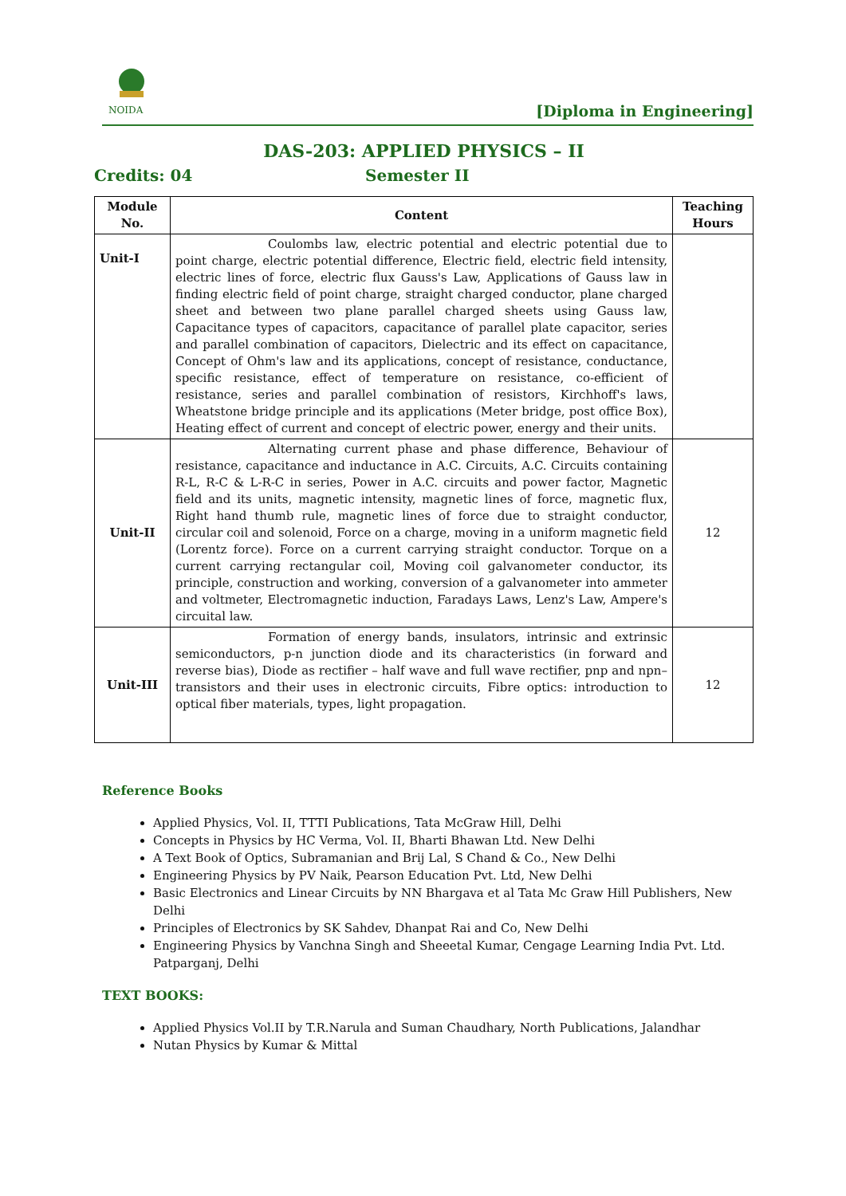NOIDA
[Diploma in Engineering]
DAS-203: APPLIED PHYSICS – II
Credits: 04 Semester II
| Module No. | Content | Teaching Hours |
| --- | --- | --- |
| Unit-I | Coulombs law, electric potential and electric potential due to point charge, electric potential difference, Electric field, electric field intensity, electric lines of force, electric flux Gauss's Law, Applications of Gauss law in finding electric field of point charge, straight charged conductor, plane charged sheet and between two plane parallel charged sheets using Gauss law, Capacitance types of capacitors, capacitance of parallel plate capacitor, series and parallel combination of capacitors, Dielectric and its effect on capacitance, Concept of Ohm's law and its applications, concept of resistance, conductance, specific resistance, effect of temperature on resistance, co-efficient of resistance, series and parallel combination of resistors, Kirchhoff's laws, Wheatstone bridge principle and its applications (Meter bridge, post office Box), Heating effect of current and concept of electric power, energy and their units. | |
| Unit-II | Alternating current phase and phase difference, Behaviour of resistance, capacitance and inductance in A.C. Circuits, A.C. Circuits containing R-L, R-C & L-R-C in series, Power in A.C. circuits and power factor, Magnetic field and its units, magnetic intensity, magnetic lines of force, magnetic flux, Right hand thumb rule, magnetic lines of force due to straight conductor, circular coil and solenoid, Force on a charge, moving in a uniform magnetic field (Lorentz force). Force on a current carrying straight conductor. Torque on a current carrying rectangular coil, Moving coil galvanometer conductor, its principle, construction and working, conversion of a galvanometer into ammeter and voltmeter, Electromagnetic induction, Faradays Laws, Lenz's Law, Ampere's circuital law. | 12 |
| Unit-III | Formation of energy bands, insulators, intrinsic and extrinsic semiconductors, p-n junction diode and its characteristics (in forward and reverse bias), Diode as rectifier – half wave and full wave rectifier, pnp and npn–transistors and their uses in electronic circuits, Fibre optics: introduction to optical fiber materials, types, light propagation. | 12 |
Reference Books
Applied Physics, Vol. II, TTTI Publications, Tata McGraw Hill, Delhi
Concepts in Physics by HC Verma, Vol. II, Bharti Bhawan Ltd. New Delhi
A Text Book of Optics, Subramanian and Brij Lal, S Chand & Co., New Delhi
Engineering Physics by PV Naik, Pearson Education Pvt. Ltd, New Delhi
Basic Electronics and Linear Circuits by NN Bhargava et al Tata Mc Graw Hill Publishers, New Delhi
Principles of Electronics by SK Sahdev, Dhanpat Rai and Co, New Delhi
Engineering Physics by Vanchna Singh and Sheeetal Kumar, Cengage Learning India Pvt. Ltd. Patparganj, Delhi
TEXT BOOKS:
Applied Physics Vol.II by T.R.Narula and Suman Chaudhary, North Publications, Jalandhar
Nutan Physics by Kumar & Mittal